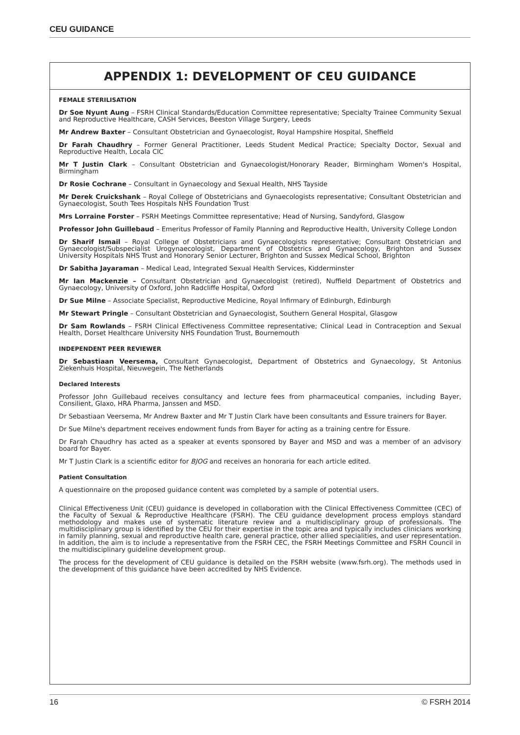CEU GUIDANCE
APPENDIX 1: DEVELOPMENT OF CEU GUIDANCE
FEMALE STERILISATION
Dr Soe Nyunt Aung – FSRH Clinical Standards/Education Committee representative; Specialty Trainee Community Sexual and Reproductive Healthcare, CASH Services, Beeston Village Surgery, Leeds
Mr Andrew Baxter – Consultant Obstetrician and Gynaecologist, Royal Hampshire Hospital, Sheffield
Dr Farah Chaudhry – Former General Practitioner, Leeds Student Medical Practice; Specialty Doctor, Sexual and Reproductive Health, Locala CIC
Mr T Justin Clark – Consultant Obstetrician and Gynaecologist/Honorary Reader, Birmingham Women's Hospital, Birmingham
Dr Rosie Cochrane – Consultant in Gynaecology and Sexual Health, NHS Tayside
Mr Derek Cruickshank – Royal College of Obstetricians and Gynaecologists representative; Consultant Obstetrician and Gynaecologist, South Tees Hospitals NHS Foundation Trust
Mrs Lorraine Forster – FSRH Meetings Committee representative; Head of Nursing, Sandyford, Glasgow
Professor John Guillebaud – Emeritus Professor of Family Planning and Reproductive Health, University College London
Dr Sharif Ismail – Royal College of Obstetricians and Gynaecologists representative; Consultant Obstetrician and Gynaecologist/Subspecialist Urogynaecologist, Department of Obstetrics and Gynaecology, Brighton and Sussex University Hospitals NHS Trust and Honorary Senior Lecturer, Brighton and Sussex Medical School, Brighton
Dr Sabitha Jayaraman – Medical Lead, Integrated Sexual Health Services, Kidderminster
Mr Ian Mackenzie – Consultant Obstetrician and Gynaecologist (retired), Nuffield Department of Obstetrics and Gynaecology, University of Oxford, John Radcliffe Hospital, Oxford
Dr Sue Milne – Associate Specialist, Reproductive Medicine, Royal Infirmary of Edinburgh, Edinburgh
Mr Stewart Pringle – Consultant Obstetrician and Gynaecologist, Southern General Hospital, Glasgow
Dr Sam Rowlands – FSRH Clinical Effectiveness Committee representative; Clinical Lead in Contraception and Sexual Health, Dorset Healthcare University NHS Foundation Trust, Bournemouth
INDEPENDENT PEER REVIEWER
Dr Sebastiaan Veersema, Consultant Gynaecologist, Department of Obstetrics and Gynaecology, St Antonius Ziekenhuis Hospital, Nieuwegein, The Netherlands
Declared Interests
Professor John Guillebaud receives consultancy and lecture fees from pharmaceutical companies, including Bayer, Consilient, Glaxo, HRA Pharma, Janssen and MSD.
Dr Sebastiaan Veersema, Mr Andrew Baxter and Mr T Justin Clark have been consultants and Essure trainers for Bayer.
Dr Sue Milne's department receives endowment funds from Bayer for acting as a training centre for Essure.
Dr Farah Chaudhry has acted as a speaker at events sponsored by Bayer and MSD and was a member of an advisory board for Bayer.
Mr T Justin Clark is a scientific editor for BJOG and receives an honoraria for each article edited.
Patient Consultation
A questionnaire on the proposed guidance content was completed by a sample of potential users.
Clinical Effectiveness Unit (CEU) guidance is developed in collaboration with the Clinical Effectiveness Committee (CEC) of the Faculty of Sexual & Reproductive Healthcare (FSRH). The CEU guidance development process employs standard methodology and makes use of systematic literature review and a multidisciplinary group of professionals. The multidisciplinary group is identified by the CEU for their expertise in the topic area and typically includes clinicians working in family planning, sexual and reproductive health care, general practice, other allied specialities, and user representation. In addition, the aim is to include a representative from the FSRH CEC, the FSRH Meetings Committee and FSRH Council in the multidisciplinary guideline development group.
The process for the development of CEU guidance is detailed on the FSRH website (www.fsrh.org). The methods used in the development of this guidance have been accredited by NHS Evidence.
16 © FSRH 2014